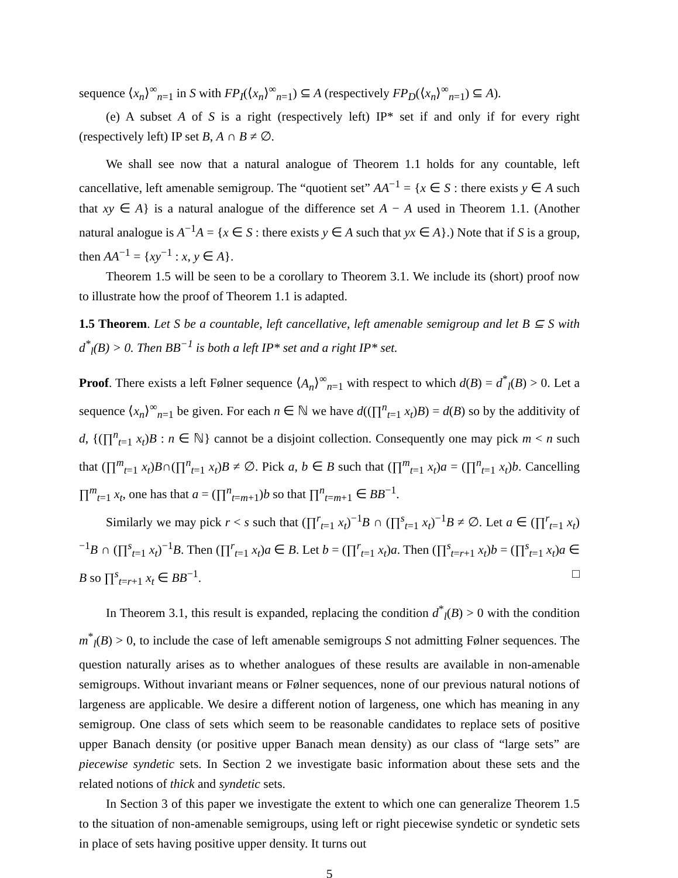sequence ⟨x<sub>n</sub>⟩<sup>∞</sup><sub>n=1</sub> in S with FP<sub>I</sub>(⟨x<sub>n</sub>⟩<sup>∞</sup><sub>n=1</sub>) ⊆ A (respectively FP<sub>D</sub>(⟨x<sub>n</sub>⟩<sup>∞</sup><sub>n=1</sub>) ⊆ A).
(e) A subset A of S is a right (respectively left) IP* set if and only if for every right (respectively left) IP set B, A ∩ B ≠ ∅.
We shall see now that a natural analogue of Theorem 1.1 holds for any countable, left cancellative, left amenable semigroup. The “quotient set” AA<sup>−1</sup> = {x ∈ S : there exists y ∈ A such that xy ∈ A} is a natural analogue of the difference set A − A used in Theorem 1.1. (Another natural analogue is A<sup>−1</sup>A = {x ∈ S : there exists y ∈ A such that yx ∈ A}.) Note that if S is a group, then AA<sup>−1</sup> = {xy<sup>−1</sup> : x, y ∈ A}.
Theorem 1.5 will be seen to be a corollary to Theorem 3.1. We include its (short) proof now to illustrate how the proof of Theorem 1.1 is adapted.
1.5 Theorem. Let S be a countable, left cancellative, left amenable semigroup and let B ⊆ S with d<sup>*</sup><sub>l</sub>(B) > 0. Then BB<sup>−1</sup> is both a left IP* set and a right IP* set.
Proof. There exists a left Følner sequence ⟨A<sub>n</sub>⟩<sup>∞</sup><sub>n=1</sub> with respect to which d(B) = d<sup>*</sup><sub>l</sub>(B) > 0. Let a sequence ⟨x<sub>n</sub>⟩<sup>∞</sup><sub>n=1</sub> be given. For each n ∈ ℕ we have d((∏<sup>n</sup><sub>t=1</sub> x<sub>t</sub>)B) = d(B) so by the additivity of d, {(∏<sup>n</sup><sub>t=1</sub> x<sub>t</sub>)B : n ∈ ℕ} cannot be a disjoint collection. Consequently one may pick m < n such that (∏<sup>m</sup><sub>t=1</sub> x<sub>t</sub>)B∩(∏<sup>n</sup><sub>t=1</sub> x<sub>t</sub>)B ≠ ∅. Pick a, b ∈ B such that (∏<sup>m</sup><sub>t=1</sub> x<sub>t</sub>)a = (∏<sup>n</sup><sub>t=1</sub> x<sub>t</sub>)b. Cancelling ∏<sup>m</sup><sub>t=1</sub> x<sub>t</sub>, one has that a = (∏<sup>n</sup><sub>t=m+1</sub>)b so that ∏<sup>n</sup><sub>t=m+1</sub> ∈ BB<sup>−1</sup>.
Similarly we may pick r < s such that (∏<sup>r</sup><sub>t=1</sub> x<sub>t</sub>)<sup>−1</sup>B ∩ (∏<sup>s</sup><sub>t=1</sub> x<sub>t</sub>)<sup>−1</sup>B ≠ ∅. Let a ∈ (∏<sup>r</sup><sub>t=1</sub> x<sub>t</sub>)<sup>−1</sup>B ∩ (∏<sup>s</sup><sub>t=1</sub> x<sub>t</sub>)<sup>−1</sup>B. Then (∏<sup>r</sup><sub>t=1</sub> x<sub>t</sub>)a ∈ B. Let b = (∏<sup>r</sup><sub>t=1</sub> x<sub>t</sub>)a. Then (∏<sup>s</sup><sub>t=r+1</sub> x<sub>t</sub>)b = (∏<sup>s</sup><sub>t=1</sub> x<sub>t</sub>)a ∈ B so ∏<sup>s</sup><sub>t=r+1</sub> x<sub>t</sub> ∈ BB<sup>−1</sup>. □
In Theorem 3.1, this result is expanded, replacing the condition d<sup>*</sup><sub>l</sub>(B) > 0 with the condition m<sup>*</sup><sub>l</sub>(B) > 0, to include the case of left amenable semigroups S not admitting Følner sequences. The question naturally arises as to whether analogues of these results are available in non-amenable semigroups. Without invariant means or Følner sequences, none of our previous natural notions of largeness are applicable. We desire a different notion of largeness, one which has meaning in any semigroup. One class of sets which seem to be reasonable candidates to replace sets of positive upper Banach density (or positive upper Banach mean density) as our class of “large sets” are piecewise syndetic sets. In Section 2 we investigate basic information about these sets and the related notions of thick and syndetic sets.
In Section 3 of this paper we investigate the extent to which one can generalize Theorem 1.5 to the situation of non-amenable semigroups, using left or right piecewise syndetic or syndetic sets in place of sets having positive upper density. It turns out
5